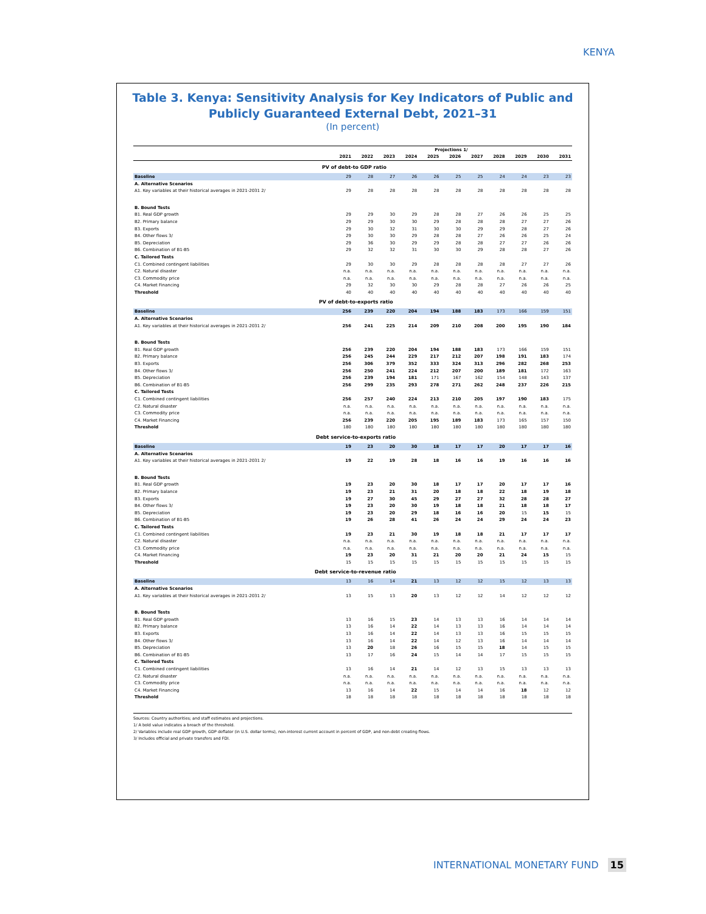KENYA
Table 3. Kenya: Sensitivity Analysis for Key Indicators of Public and Publicly Guaranteed External Debt, 2021–31
(In percent)
| | Projections 1/ | | | | | | | | | | |
| --- | --- | --- | --- | --- | --- | --- | --- | --- | --- | --- | --- |
| | 2021 | 2022 | 2023 | 2024 | 2025 | 2026 | 2027 | 2028 | 2029 | 2030 | 2031 |
| PV of debt-to GDP ratio | | | | | | | | | | | |
| Baseline | 29 | 28 | 27 | 26 | 26 | 25 | 25 | 24 | 24 | 23 | 23 |
| A. Alternative Scenarios | | | | | | | | | | | |
| A1. Key variables at their historical averages in 2021-2031 2/ | 29 | 28 | 28 | 28 | 28 | 28 | 28 | 28 | 28 | 28 | 28 |
| B. Bound Tests | | | | | | | | | | | |
| B1. Real GDP growth | 29 | 29 | 30 | 29 | 28 | 28 | 27 | 26 | 26 | 25 | 25 |
| B2. Primary balance | 29 | 29 | 30 | 30 | 29 | 28 | 28 | 28 | 27 | 27 | 26 |
| B3. Exports | 29 | 30 | 32 | 31 | 30 | 30 | 29 | 29 | 28 | 27 | 26 |
| B4. Other flows 3/ | 29 | 30 | 30 | 29 | 28 | 28 | 27 | 26 | 26 | 25 | 24 |
| B5. Depreciation | 29 | 36 | 30 | 29 | 29 | 28 | 28 | 27 | 27 | 26 | 26 |
| B6. Combination of B1-B5 | 29 | 32 | 32 | 31 | 30 | 30 | 29 | 28 | 28 | 27 | 26 |
| C. Tailored Tests | | | | | | | | | | | |
| C1. Combined contingent liabilities | 29 | 30 | 30 | 29 | 28 | 28 | 28 | 28 | 27 | 27 | 26 |
| C2. Natural disaster | n.a. | n.a. | n.a. | n.a. | n.a. | n.a. | n.a. | n.a. | n.a. | n.a. | n.a. |
| C3. Commodity price | n.a. | n.a. | n.a. | n.a. | n.a. | n.a. | n.a. | n.a. | n.a. | n.a. | n.a. |
| C4. Market Financing | 29 | 32 | 30 | 30 | 29 | 28 | 28 | 27 | 26 | 26 | 25 |
| Threshold | 40 | 40 | 40 | 40 | 40 | 40 | 40 | 40 | 40 | 40 | 40 |
| PV of debt-to-exports ratio | | | | | | | | | | | |
| Baseline | 256 | 239 | 220 | 204 | 194 | 188 | 183 | 173 | 166 | 159 | 151 |
| A. Alternative Scenarios | | | | | | | | | | | |
| A1. Key variables at their historical averages in 2021-2031 2/ | 256 | 241 | 225 | 214 | 209 | 210 | 208 | 200 | 195 | 190 | 184 |
| B. Bound Tests | | | | | | | | | | | |
| B1. Real GDP growth | 256 | 239 | 220 | 204 | 194 | 188 | 183 | 173 | 166 | 159 | 151 |
| B2. Primary balance | 256 | 245 | 244 | 229 | 217 | 212 | 207 | 198 | 191 | 183 | 174 |
| B3. Exports | 256 | 306 | 379 | 352 | 333 | 324 | 313 | 296 | 282 | 268 | 253 |
| B4. Other flows 3/ | 256 | 250 | 241 | 224 | 212 | 207 | 200 | 189 | 181 | 172 | 163 |
| B5. Depreciation | 256 | 239 | 194 | 181 | 171 | 167 | 162 | 154 | 148 | 143 | 137 |
| B6. Combination of B1-B5 | 256 | 299 | 235 | 293 | 278 | 271 | 262 | 248 | 237 | 226 | 215 |
| C. Tailored Tests | | | | | | | | | | | |
| C1. Combined contingent liabilities | 256 | 257 | 240 | 224 | 213 | 210 | 205 | 197 | 190 | 183 | 175 |
| C2. Natural disaster | n.a. | n.a. | n.a. | n.a. | n.a. | n.a. | n.a. | n.a. | n.a. | n.a. | n.a. |
| C3. Commodity price | n.a. | n.a. | n.a. | n.a. | n.a. | n.a. | n.a. | n.a. | n.a. | n.a. | n.a. |
| C4. Market Financing | 256 | 239 | 220 | 205 | 195 | 189 | 183 | 173 | 165 | 157 | 150 |
| Threshold | 180 | 180 | 180 | 180 | 180 | 180 | 180 | 180 | 180 | 180 | 180 |
| Debt service-to-exports ratio | | | | | | | | | | | |
| Baseline | 19 | 23 | 20 | 30 | 18 | 17 | 17 | 20 | 17 | 17 | 16 |
| A. Alternative Scenarios | | | | | | | | | | | |
| A1. Key variables at their historical averages in 2021-2031 2/ | 19 | 22 | 19 | 28 | 18 | 16 | 16 | 19 | 16 | 16 | 16 |
| B. Bound Tests | | | | | | | | | | | |
| B1. Real GDP growth | 19 | 23 | 20 | 30 | 18 | 17 | 17 | 20 | 17 | 17 | 16 |
| B2. Primary balance | 19 | 23 | 21 | 31 | 20 | 18 | 18 | 22 | 18 | 19 | 18 |
| B3. Exports | 19 | 27 | 30 | 45 | 29 | 27 | 27 | 32 | 28 | 28 | 27 |
| B4. Other flows 3/ | 19 | 23 | 20 | 30 | 19 | 18 | 18 | 21 | 18 | 18 | 17 |
| B5. Depreciation | 19 | 23 | 20 | 29 | 18 | 16 | 16 | 20 | 15 | 15 | 15 |
| B6. Combination of B1-B5 | 19 | 26 | 28 | 41 | 26 | 24 | 24 | 29 | 24 | 24 | 23 |
| C. Tailored Tests | | | | | | | | | | | |
| C1. Combined contingent liabilities | 19 | 23 | 21 | 30 | 19 | 18 | 18 | 21 | 17 | 17 | 17 |
| C2. Natural disaster | n.a. | n.a. | n.a. | n.a. | n.a. | n.a. | n.a. | n.a. | n.a. | n.a. | n.a. |
| C3. Commodity price | n.a. | n.a. | n.a. | n.a. | n.a. | n.a. | n.a. | n.a. | n.a. | n.a. | n.a. |
| C4. Market Financing | 19 | 23 | 20 | 31 | 21 | 20 | 20 | 21 | 24 | 15 | 15 |
| Threshold | 15 | 15 | 15 | 15 | 15 | 15 | 15 | 15 | 15 | 15 | 15 |
| Debt service-to-revenue ratio | | | | | | | | | | | |
| Baseline | 13 | 16 | 14 | 21 | 13 | 12 | 12 | 15 | 12 | 13 | 13 |
| A. Alternative Scenarios | | | | | | | | | | | |
| A1. Key variables at their historical averages in 2021-2031 2/ | 13 | 15 | 13 | 20 | 13 | 12 | 12 | 14 | 12 | 12 | 12 |
| B. Bound Tests | | | | | | | | | | | |
| B1. Real GDP growth | 13 | 16 | 15 | 23 | 14 | 13 | 13 | 16 | 14 | 14 | 14 |
| B2. Primary balance | 13 | 16 | 14 | 22 | 14 | 13 | 13 | 16 | 14 | 14 | 14 |
| B3. Exports | 13 | 16 | 14 | 22 | 14 | 13 | 13 | 16 | 15 | 15 | 15 |
| B4. Other flows 3/ | 13 | 16 | 14 | 22 | 14 | 12 | 13 | 16 | 14 | 14 | 14 |
| B5. Depreciation | 13 | 20 | 18 | 26 | 16 | 15 | 15 | 18 | 14 | 15 | 15 |
| B6. Combination of B1-B5 | 13 | 17 | 16 | 24 | 15 | 14 | 14 | 17 | 15 | 15 | 15 |
| C. Tailored Tests | | | | | | | | | | | |
| C1. Combined contingent liabilities | 13 | 16 | 14 | 21 | 14 | 12 | 13 | 15 | 13 | 13 | 13 |
| C2. Natural disaster | n.a. | n.a. | n.a. | n.a. | n.a. | n.a. | n.a. | n.a. | n.a. | n.a. | n.a. |
| C3. Commodity price | n.a. | n.a. | n.a. | n.a. | n.a. | n.a. | n.a. | n.a. | n.a. | n.a. | n.a. |
| C4. Market Financing | 13 | 16 | 14 | 22 | 15 | 14 | 14 | 16 | 18 | 12 | 12 |
| Threshold | 18 | 18 | 18 | 18 | 18 | 18 | 18 | 18 | 18 | 18 | 18 |
Sources: Country authorities; and staff estimates and projections.
1/ A bold value indicates a breach of the threshold.
2/ Variables include real GDP growth, GDP deflator (in U.S. dollar terms), non-interest current account in percent of GDP, and non-debt creating flows.
3/ Includes official and private transfers and FDI.
INTERNATIONAL MONETARY FUND 15